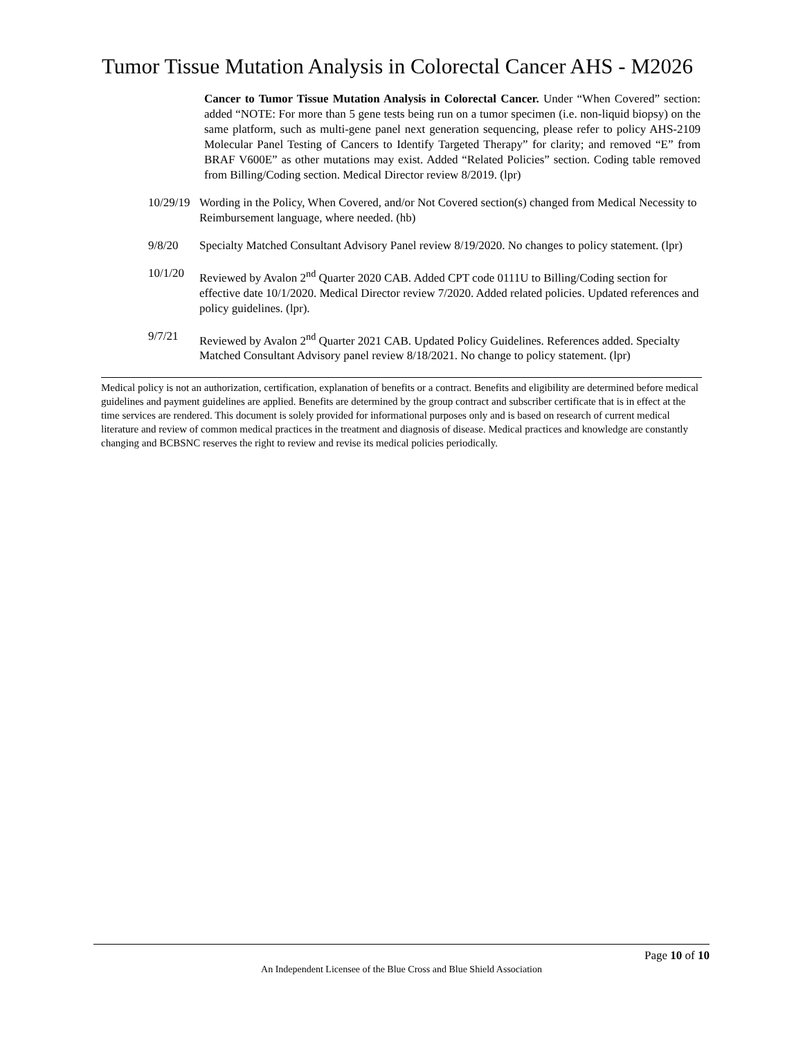Tumor Tissue Mutation Analysis in Colorectal Cancer AHS - M2026
Cancer to Tumor Tissue Mutation Analysis in Colorectal Cancer. Under “When Covered” section: added “NOTE: For more than 5 gene tests being run on a tumor specimen (i.e. non-liquid biopsy) on the same platform, such as multi-gene panel next generation sequencing, please refer to policy AHS-2109 Molecular Panel Testing of Cancers to Identify Targeted Therapy” for clarity; and removed “E” from BRAF V600E” as other mutations may exist. Added “Related Policies” section. Coding table removed from Billing/Coding section. Medical Director review 8/2019. (lpr)
10/29/19
Wording in the Policy, When Covered, and/or Not Covered section(s) changed from Medical Necessity to Reimbursement language, where needed. (hb)
9/8/20 Specialty Matched Consultant Advisory Panel review 8/19/2020. No changes to policy statement. (lpr)
10/1/20 Reviewed by Avalon 2<sup>nd</sup> Quarter 2020 CAB. Added CPT code 0111U to Billing/Coding section for effective date 10/1/2020. Medical Director review 7/2020. Added related policies. Updated references and policy guidelines. (lpr).
9/7/21 Reviewed by Avalon 2<sup>nd</sup> Quarter 2021 CAB. Updated Policy Guidelines. References added. Specialty Matched Consultant Advisory panel review 8/18/2021. No change to policy statement. (lpr)
Medical policy is not an authorization, certification, explanation of benefits or a contract. Benefits and eligibility are determined before medical guidelines and payment guidelines are applied. Benefits are determined by the group contract and subscriber certificate that is in effect at the time services are rendered. This document is solely provided for informational purposes only and is based on research of current medical literature and review of common medical practices in the treatment and diagnosis of disease. Medical practices and knowledge are constantly changing and BCBSNC reserves the right to review and revise its medical policies periodically.
Page 10 of 10
An Independent Licensee of the Blue Cross and Blue Shield Association